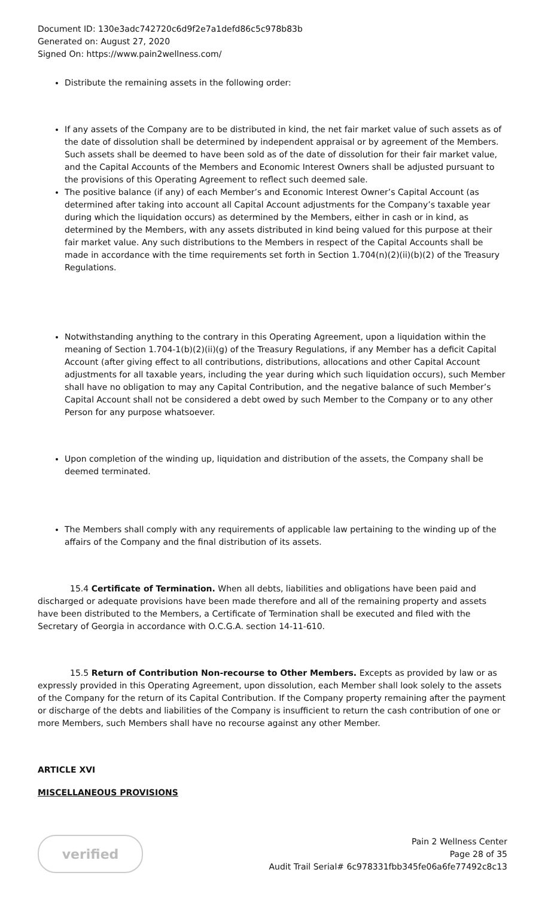Document ID: 130e3adc742720c6d9f2e7a1defd86c5c978b83b
Generated on: August 27, 2020
Signed On: https://www.pain2wellness.com/
Distribute the remaining assets in the following order:
If any assets of the Company are to be distributed in kind, the net fair market value of such assets as of the date of dissolution shall be determined by independent appraisal or by agreement of the Members. Such assets shall be deemed to have been sold as of the date of dissolution for their fair market value, and the Capital Accounts of the Members and Economic Interest Owners shall be adjusted pursuant to the provisions of this Operating Agreement to reflect such deemed sale.
The positive balance (if any) of each Member’s and Economic Interest Owner’s Capital Account (as determined after taking into account all Capital Account adjustments for the Company’s taxable year during which the liquidation occurs) as determined by the Members, either in cash or in kind, as determined by the Members, with any assets distributed in kind being valued for this purpose at their fair market value. Any such distributions to the Members in respect of the Capital Accounts shall be made in accordance with the time requirements set forth in Section 1.704(n)(2)(ii)(b)(2) of the Treasury Regulations.
Notwithstanding anything to the contrary in this Operating Agreement, upon a liquidation within the meaning of Section 1.704-1(b)(2)(ii)(g) of the Treasury Regulations, if any Member has a deficit Capital Account (after giving effect to all contributions, distributions, allocations and other Capital Account adjustments for all taxable years, including the year during which such liquidation occurs), such Member shall have no obligation to may any Capital Contribution, and the negative balance of such Member’s Capital Account shall not be considered a debt owed by such Member to the Company or to any other Person for any purpose whatsoever.
Upon completion of the winding up, liquidation and distribution of the assets, the Company shall be deemed terminated.
The Members shall comply with any requirements of applicable law pertaining to the winding up of the affairs of the Company and the final distribution of its assets.
15.4 Certificate of Termination. When all debts, liabilities and obligations have been paid and discharged or adequate provisions have been made therefore and all of the remaining property and assets have been distributed to the Members, a Certificate of Termination shall be executed and filed with the Secretary of Georgia in accordance with O.C.G.A. section 14-11-610.
15.5 Return of Contribution Non-recourse to Other Members. Excepts as provided by law or as expressly provided in this Operating Agreement, upon dissolution, each Member shall look solely to the assets of the Company for the return of its Capital Contribution. If the Company property remaining after the payment or discharge of the debts and liabilities of the Company is insufficient to return the cash contribution of one or more Members, such Members shall have no recourse against any other Member.
ARTICLE XVI
MISCELLANEOUS PROVISIONS
verified
Pain 2 Wellness Center
Page 28 of 35
Audit Trail Serial# 6c978331fbb345fe06a6fe77492c8c13